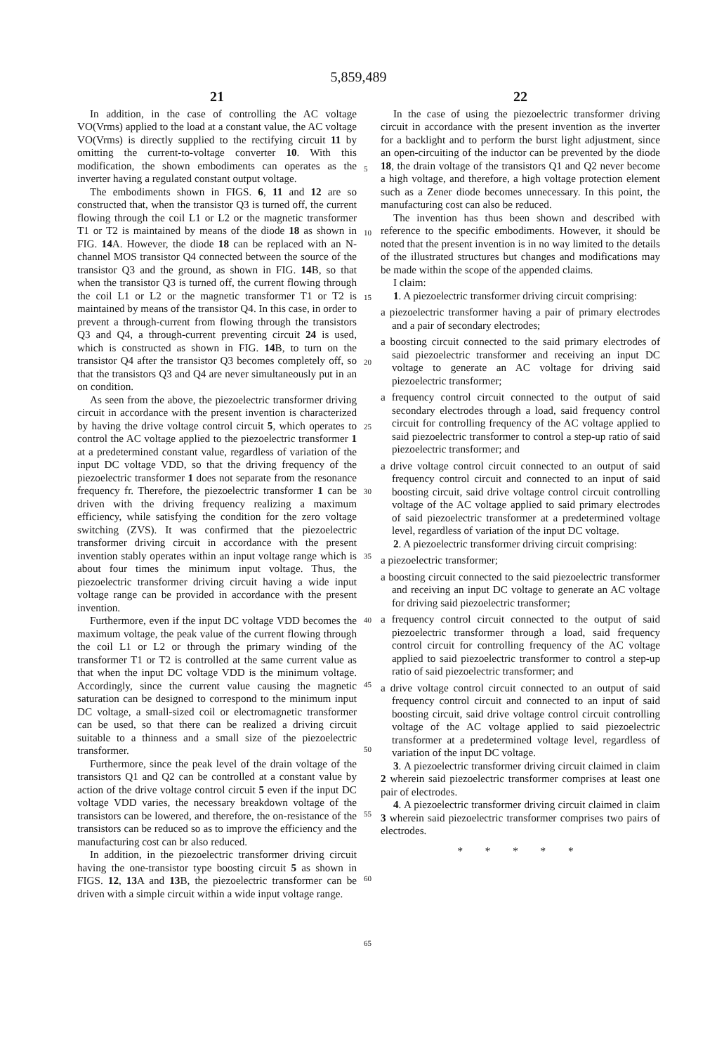5,859,489
21
In addition, in the case of controlling the AC voltage VO(Vrms) applied to the load at a constant value, the AC voltage VO(Vrms) is directly supplied to the rectifying circuit 11 by omitting the current-to-voltage converter 10. With this modification, the shown embodiments can operates as the inverter having a regulated constant output voltage.
The embodiments shown in FIGS. 6, 11 and 12 are so constructed that, when the transistor Q3 is turned off, the current flowing through the coil L1 or L2 or the magnetic transformer T1 or T2 is maintained by means of the diode 18 as shown in FIG. 14 A. However, the diode 18 can be replaced with an N-channel MOS transistor Q4 connected between the source of the transistor Q3 and the ground, as shown in FIG. 14 B, so that when the transistor Q3 is turned off, the current flowing through the coil L1 or L2 or the magnetic transformer T1 or T2 is maintained by means of the transistor Q4. In this case, in order to prevent a through-current from flowing through the transistors Q3 and Q4, a through-current preventing circuit 24 is used, which is constructed as shown in FIG. 14 B, to turn on the transistor Q4 after the transistor Q3 becomes completely off, so that the transistors Q3 and Q4 are never simultaneously put in an on condition.
As seen from the above, the piezoelectric transformer driving circuit in accordance with the present invention is characterized by having the drive voltage control circuit 5, which operates to control the AC voltage applied to the piezoelectric transformer 1 at a predetermined constant value, regardless of variation of the input DC voltage VDD, so that the driving frequency of the piezoelectric transformer 1 does not separate from the resonance frequency fr. Therefore, the piezoelectric transformer 1 can be driven with the driving frequency realizing a maximum efficiency, while satisfying the condition for the zero voltage switching (ZVS). It was confirmed that the piezoelectric transformer driving circuit in accordance with the present invention stably operates within an input voltage range which is about four times the minimum input voltage. Thus, the piezoelectric transformer driving circuit having a wide input voltage range can be provided in accordance with the present invention.
Furthermore, even if the input DC voltage VDD becomes the maximum voltage, the peak value of the current flowing through the coil L1 or L2 or through the primary winding of the transformer T1 or T2 is controlled at the same current value as that when the input DC voltage VDD is the minimum voltage. Accordingly, since the current value causing the magnetic saturation can be designed to correspond to the minimum input DC voltage, a small-sized coil or electromagnetic transformer can be used, so that there can be realized a driving circuit suitable to a thinness and a small size of the piezoelectric transformer.
Furthermore, since the peak level of the drain voltage of the transistors Q1 and Q2 can be controlled at a constant value by action of the drive voltage control circuit 5 even if the input DC voltage VDD varies, the necessary breakdown voltage of the transistors can be lowered, and therefore, the on-resistance of the transistors can be reduced so as to improve the efficiency and the manufacturing cost can br also reduced.
In addition, in the piezoelectric transformer driving circuit having the one-transistor type boosting circuit 5 as shown in FIGS. 12, 13 A and 13 B, the piezoelectric transformer can be driven with a simple circuit within a wide input voltage range.
22
In the case of using the piezoelectric transformer driving circuit in accordance with the present invention as the inverter for a backlight and to perform the burst light adjustment, since an open-circuiting of the inductor can be prevented by the diode 18, the drain voltage of the transistors Q1 and Q2 never become a high voltage, and therefore, a high voltage protection element such as a Zener diode becomes unnecessary. In this point, the manufacturing cost can also be reduced.
The invention has thus been shown and described with reference to the specific embodiments. However, it should be noted that the present invention is in no way limited to the details of the illustrated structures but changes and modifications may be made within the scope of the appended claims.
I claim:
1. A piezoelectric transformer driving circuit comprising:
a piezoelectric transformer having a pair of primary electrodes and a pair of secondary electrodes;
a boosting circuit connected to the said primary electrodes of said piezoelectric transformer and receiving an input DC voltage to generate an AC voltage for driving said piezoelectric transformer;
a frequency control circuit connected to the output of said secondary electrodes through a load, said frequency control circuit for controlling frequency of the AC voltage applied to said piezoelectric transformer to control a step-up ratio of said piezoelectric transformer; and
a drive voltage control circuit connected to an output of said frequency control circuit and connected to an input of said boosting circuit, said drive voltage control circuit controlling voltage of the AC voltage applied to said primary electrodes of said piezoelectric transformer at a predetermined voltage level, regardless of variation of the input DC voltage.
2. A piezoelectric transformer driving circuit comprising:
a piezoelectric transformer;
a boosting circuit connected to the said piezoelectric transformer and receiving an input DC voltage to generate an AC voltage for driving said piezoelectric transformer;
a frequency control circuit connected to the output of said piezoelectric transformer through a load, said frequency control circuit for controlling frequency of the AC voltage applied to said piezoelectric transformer to control a step-up ratio of said piezoelectric transformer; and
a drive voltage control circuit connected to an output of said frequency control circuit and connected to an input of said boosting circuit, said drive voltage control circuit controlling voltage of the AC voltage applied to said piezoelectric transformer at a predetermined voltage level, regardless of variation of the input DC voltage.
3. A piezoelectric transformer driving circuit claimed in claim 2 wherein said piezoelectric transformer comprises at least one pair of electrodes.
4. A piezoelectric transformer driving circuit claimed in claim 3 wherein said piezoelectric transformer comprises two pairs of electrodes.
* * * * *
5
10
15
20
25
30
35
40
45
50
55
60
65